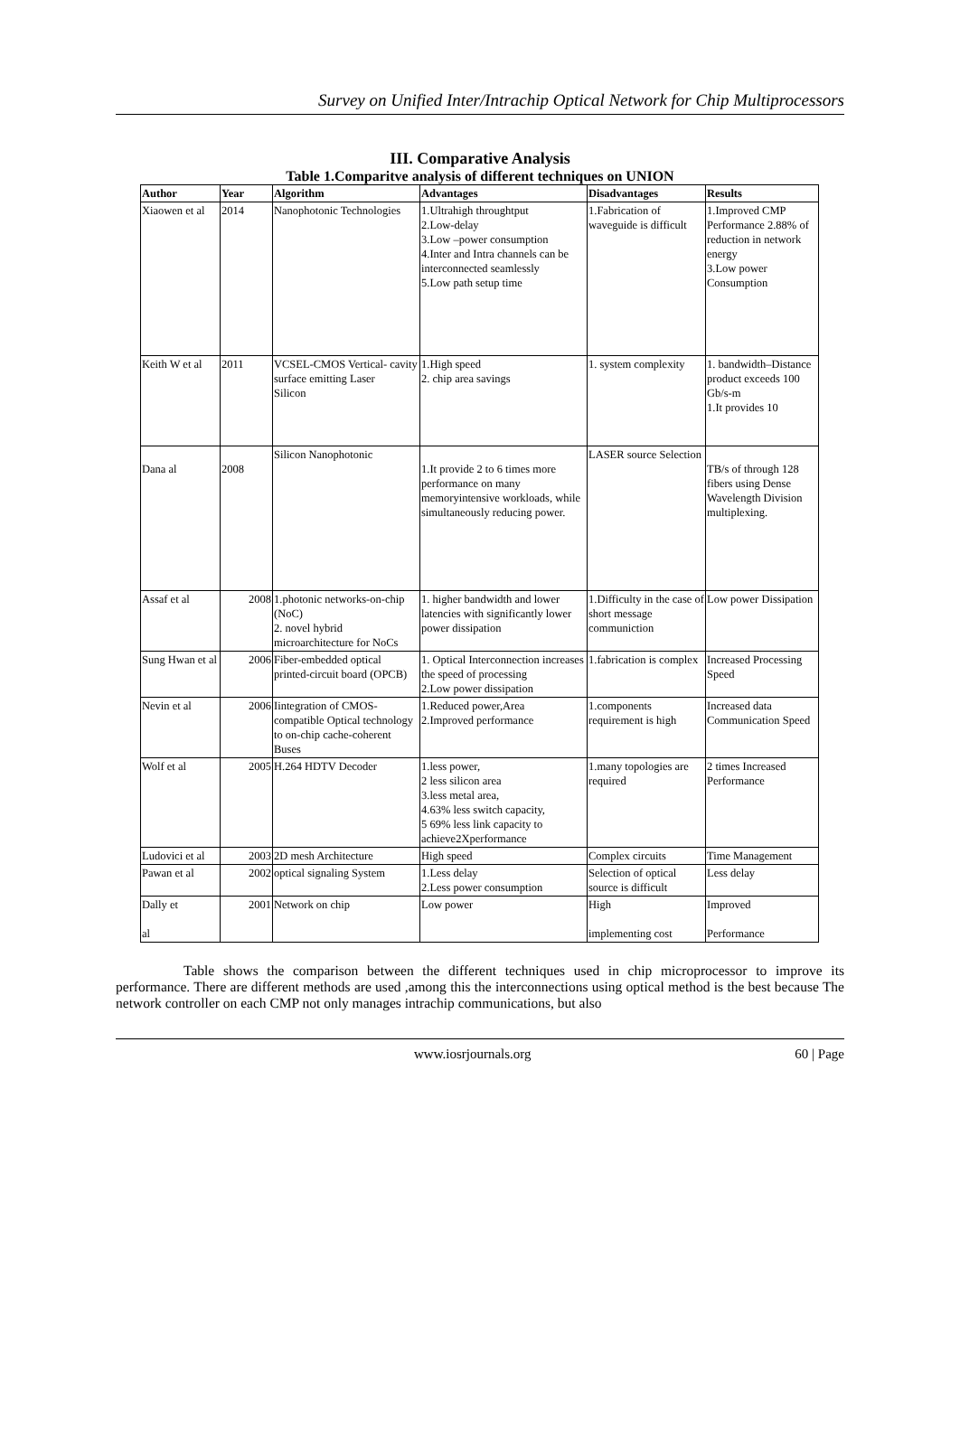Survey on Unified Inter/Intrachip Optical Network for Chip Multiprocessors
III. Comparative Analysis
Table 1.Comparitve analysis of different techniques on UNION
| Author | Year | Algorithm | Advantages | Disadvantages | Results |
| --- | --- | --- | --- | --- | --- |
| Xiaowen et al | 2014 | Nanophotonic Technologies | 1.Ultrahigh throughtput 2.Low-delay 3.Low –power consumption 4.Inter and Intra channels can be interconnected seamlessly 5.Low path setup time | 1.Fabrication of waveguide is difficult | 1.Improved CMP Performance 2.88% of reduction in network energy 3.Low power Consumption |
| Keith W et al | 2011 | VCSEL-CMOS Vertical- cavity surface emitting Laser Silicon | 1.High speed 2. chip area savings | 1. system complexity | 1. bandwidth–Distance product exceeds 100 Gb/s-m 1.It provides 10 |
| Dana al | 2008 | Silicon Nanophotonic | 1.It provide 2 to 6 times more performance on many memoryintensive workloads, while simultaneously reducing power. | LASER source Selection | TB/s of through 128 fibers using Dense Wavelength Division multiplexing. |
| Assaf et al | 2008 | 1.photonic networks-on-chip (NoC) 2. novel hybrid microarchitecture for NoCs | 1. higher bandwidth and lower latencies with significantly lower power dissipation | 1.Difficulty in the case of short message communiction | Low power Dissipation |
| Sung Hwan et al | 2006 | Fiber-embedded optical printed-circuit board (OPCB) | 1. Optical Interconnection increases the speed of processing 2.Low power dissipation | 1.fabrication is complex | Increased Processing Speed |
| Nevin et al | 2006 | Iintegration of CMOS-compatible Optical technology to on-chip cache-coherent Buses | 1.Reduced power,Area 2.Improved performance | 1.components requirement is high | Increased data Communication Speed |
| Wolf et al | 2005 | H.264 HDTV Decoder | 1.less power, 2 less silicon area 3.less metal area, 4.63% less switch capacity, 5 69% less link capacity to achieve2Xperformance | 1.many topologies are required | 2 times Increased Performance |
| Ludovici et al | 2003 | 2D mesh Architecture | High speed | Complex circuits | Time Management |
| Pawan et al | 2002 | optical signaling System | 1.Less delay 2.Less power consumption | Selection of optical source is difficult | Less delay |
| Dally et al | 2001 | Network on chip | Low power | High implementing cost | Improved Performance |
Table shows the comparison between the different techniques used in chip microprocessor to improve its performance. There are different methods are used ,among this the interconnections using optical method is the best because The network controller on each CMP not only manages intrachip communications, but also
www.iosrjournals.org 60 | Page